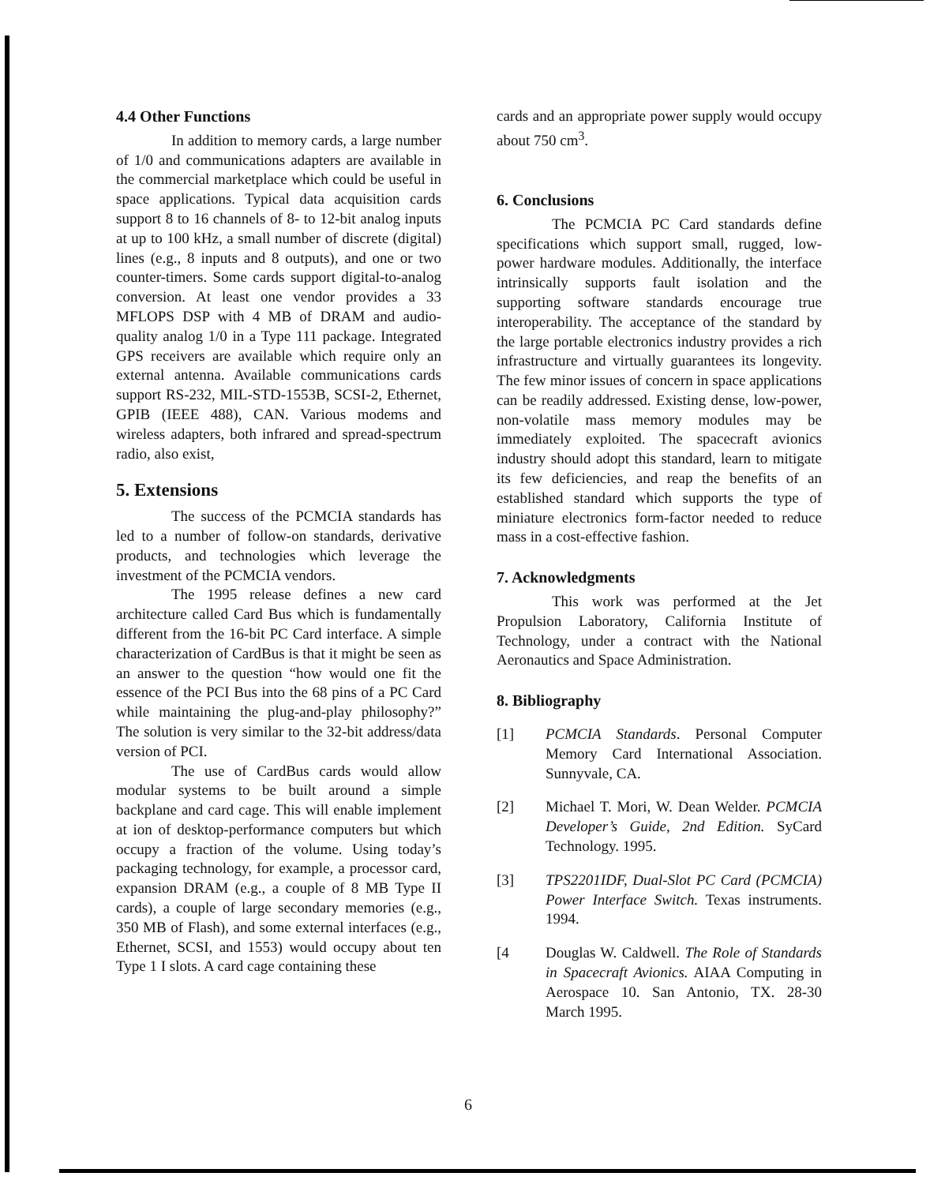4.4 Other Functions
In addition to memory cards, a large number of 1/0 and communications adapters are available in the commercial marketplace which could be useful in space applications. Typical data acquisition cards support 8 to 16 channels of 8- to 12-bit analog inputs at up to 100 kHz, a small number of discrete (digital) lines (e.g., 8 inputs and 8 outputs), and one or two counter-timers. Some cards support digital-to-analog conversion. At least one vendor provides a 33 MFLOPS DSP with 4 MB of DRAM and audio-quality analog 1/0 in a Type 111 package. Integrated GPS receivers are available which require only an external antenna. Available communications cards support RS-232, MIL-STD-1553B, SCSI-2, Ethernet, GPIB (IEEE 488), CAN. Various modems and wireless adapters, both infrared and spread-spectrum radio, also exist,
5. Extensions
The success of the PCMCIA standards has led to a number of follow-on standards, derivative products, and technologies which leverage the investment of the PCMCIA vendors.
The 1995 release defines a new card architecture called Card Bus which is fundamentally different from the 16-bit PC Card interface. A simple characterization of CardBus is that it might be seen as an answer to the question “how would one fit the essence of the PCI Bus into the 68 pins of a PC Card while maintaining the plug-and-play philosophy?” The solution is very similar to the 32-bit address/data version of PCI.
The use of CardBus cards would allow modular systems to be built around a simple backplane and card cage. This will enable implement at ion of desktop-performance computers but which occupy a fraction of the volume. Using today’s packaging technology, for example, a processor card, expansion DRAM (e.g., a couple of 8 MB Type II cards), a couple of large secondary memories (e.g., 350 MB of Flash), and some external interfaces (e.g., Ethernet, SCSI, and 1553) would occupy about ten Type 1 I slots. A card cage containing these
cards and an appropriate power supply would occupy about 750 cm<sup>3</sup>.
6. Conclusions
The PCMCIA PC Card standards define specifications which support small, rugged, low-power hardware modules. Additionally, the interface intrinsically supports fault isolation and the supporting software standards encourage true interoperability. The acceptance of the standard by the large portable electronics industry provides a rich infrastructure and virtually guarantees its longevity. The few minor issues of concern in space applications can be readily addressed. Existing dense, low-power, non-volatile mass memory modules may be immediately exploited. The spacecraft avionics industry should adopt this standard, learn to mitigate its few deficiencies, and reap the benefits of an established standard which supports the type of miniature electronics form-factor needed to reduce mass in a cost-effective fashion.
7. Acknowledgments
This work was performed at the Jet Propulsion Laboratory, California Institute of Technology, under a contract with the National Aeronautics and Space Administration.
8. Bibliography
[1] PCMCIA Standards. Personal Computer Memory Card International Association. Sunnyvale, CA.
[2] Michael T. Mori, W. Dean Welder. PCMCIA Developer’s Guide, 2nd Edition. SyCard Technology. 1995.
[3] TPS2201IDF, Dual-Slot PC Card (PCMCIA) Power Interface Switch. Texas instruments. 1994.
[4 Douglas W. Caldwell. The Role of Standards in Spacecraft Avionics. AIAA Computing in Aerospace 10. San Antonio, TX. 28-30 March 1995.
6